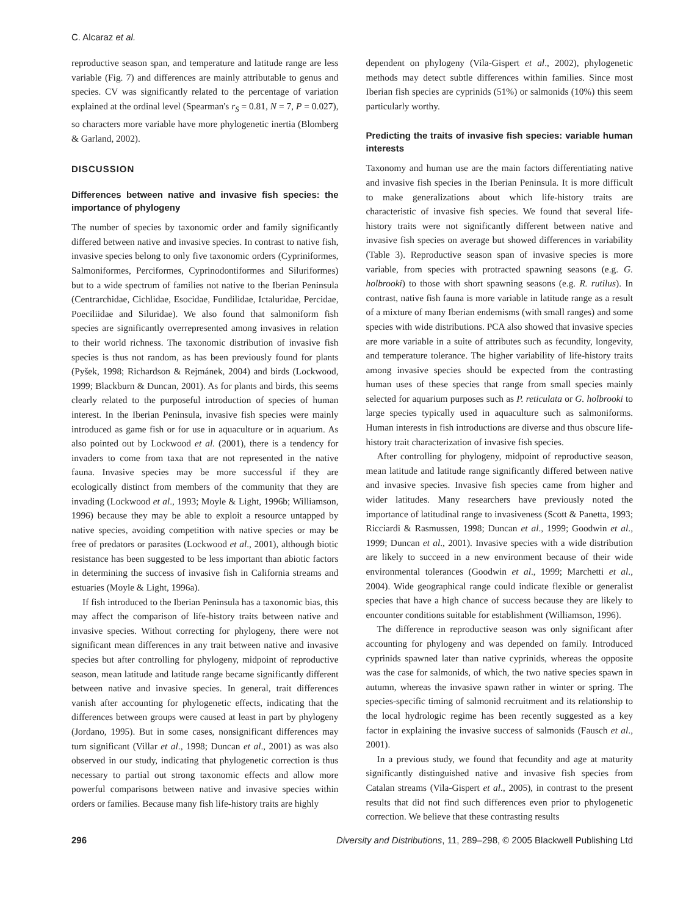C. Alcaraz et al.
reproductive season span, and temperature and latitude range are less variable (Fig. 7) and differences are mainly attributable to genus and species. CV was significantly related to the percentage of variation explained at the ordinal level (Spearman's r<sub>S</sub> = 0.81, N = 7, P = 0.027), so characters more variable have more phylogenetic inertia (Blomberg & Garland, 2002).
DISCUSSION
Differences between native and invasive fish species: the importance of phylogeny
The number of species by taxonomic order and family significantly differed between native and invasive species. In contrast to native fish, invasive species belong to only five taxonomic orders (Cypriniformes, Salmoniformes, Perciformes, Cyprinodontiformes and Siluriformes) but to a wide spectrum of families not native to the Iberian Peninsula (Centrarchidae, Cichlidae, Esocidae, Fundilidae, Ictaluridae, Percidae, Poeciliidae and Siluridae). We also found that salmoniform fish species are significantly overrepresented among invasives in relation to their world richness. The taxonomic distribution of invasive fish species is thus not random, as has been previously found for plants (Pyšek, 1998; Richardson & Rejmánek, 2004) and birds (Lockwood, 1999; Blackburn & Duncan, 2001). As for plants and birds, this seems clearly related to the purposeful introduction of species of human interest. In the Iberian Peninsula, invasive fish species were mainly introduced as game fish or for use in aquaculture or in aquarium. As also pointed out by Lockwood et al. (2001), there is a tendency for invaders to come from taxa that are not represented in the native fauna. Invasive species may be more successful if they are ecologically distinct from members of the community that they are invading (Lockwood et al., 1993; Moyle & Light, 1996b; Williamson, 1996) because they may be able to exploit a resource untapped by native species, avoiding competition with native species or may be free of predators or parasites (Lockwood et al., 2001), although biotic resistance has been suggested to be less important than abiotic factors in determining the success of invasive fish in California streams and estuaries (Moyle & Light, 1996a).
If fish introduced to the Iberian Peninsula has a taxonomic bias, this may affect the comparison of life-history traits between native and invasive species. Without correcting for phylogeny, there were not significant mean differences in any trait between native and invasive species but after controlling for phylogeny, midpoint of reproductive season, mean latitude and latitude range became significantly different between native and invasive species. In general, trait differences vanish after accounting for phylogenetic effects, indicating that the differences between groups were caused at least in part by phylogeny (Jordano, 1995). But in some cases, nonsignificant differences may turn significant (Villar et al., 1998; Duncan et al., 2001) as was also observed in our study, indicating that phylogenetic correction is thus necessary to partial out strong taxonomic effects and allow more powerful comparisons between native and invasive species within orders or families. Because many fish life-history traits are highly
dependent on phylogeny (Vila-Gispert et al., 2002), phylogenetic methods may detect subtle differences within families. Since most Iberian fish species are cyprinids (51%) or salmonids (10%) this seem particularly worthy.
Predicting the traits of invasive fish species: variable human interests
Taxonomy and human use are the main factors differentiating native and invasive fish species in the Iberian Peninsula. It is more difficult to make generalizations about which life-history traits are characteristic of invasive fish species. We found that several life-history traits were not significantly different between native and invasive fish species on average but showed differences in variability (Table 3). Reproductive season span of invasive species is more variable, from species with protracted spawning seasons (e.g. G. holbrooki) to those with short spawning seasons (e.g. R. rutilus). In contrast, native fish fauna is more variable in latitude range as a result of a mixture of many Iberian endemisms (with small ranges) and some species with wide distributions. PCA also showed that invasive species are more variable in a suite of attributes such as fecundity, longevity, and temperature tolerance. The higher variability of life-history traits among invasive species should be expected from the contrasting human uses of these species that range from small species mainly selected for aquarium purposes such as P. reticulata or G. holbrooki to large species typically used in aquaculture such as salmoniforms. Human interests in fish introductions are diverse and thus obscure life-history trait characterization of invasive fish species.
After controlling for phylogeny, midpoint of reproductive season, mean latitude and latitude range significantly differed between native and invasive species. Invasive fish species came from higher and wider latitudes. Many researchers have previously noted the importance of latitudinal range to invasiveness (Scott & Panetta, 1993; Ricciardi & Rasmussen, 1998; Duncan et al., 1999; Goodwin et al., 1999; Duncan et al., 2001). Invasive species with a wide distribution are likely to succeed in a new environment because of their wide environmental tolerances (Goodwin et al., 1999; Marchetti et al., 2004). Wide geographical range could indicate flexible or generalist species that have a high chance of success because they are likely to encounter conditions suitable for establishment (Williamson, 1996).
The difference in reproductive season was only significant after accounting for phylogeny and was depended on family. Introduced cyprinids spawned later than native cyprinids, whereas the opposite was the case for salmonids, of which, the two native species spawn in autumn, whereas the invasive spawn rather in winter or spring. The species-specific timing of salmonid recruitment and its relationship to the local hydrologic regime has been recently suggested as a key factor in explaining the invasive success of salmonids (Fausch et al., 2001).
In a previous study, we found that fecundity and age at maturity significantly distinguished native and invasive fish species from Catalan streams (Vila-Gispert et al., 2005), in contrast to the present results that did not find such differences even prior to phylogenetic correction. We believe that these contrasting results
296 Diversity and Distributions, 11, 289–298, © 2005 Blackwell Publishing Ltd